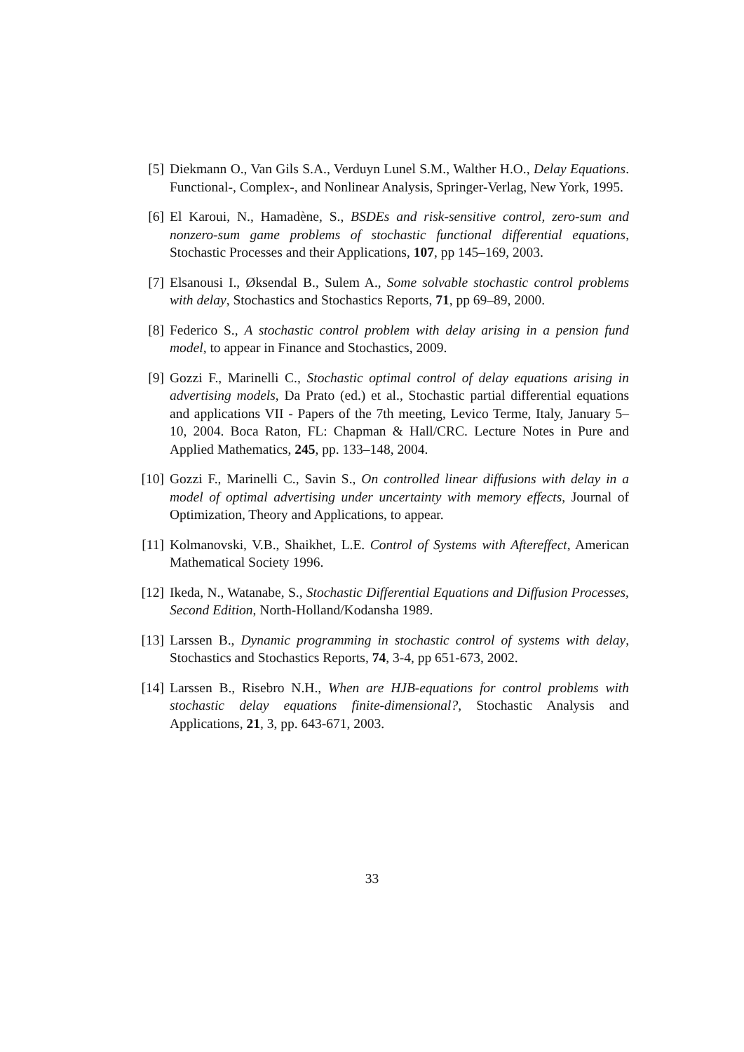[5] Diekmann O., Van Gils S.A., Verduyn Lunel S.M., Walther H.O., Delay Equations. Functional-, Complex-, and Nonlinear Analysis, Springer-Verlag, New York, 1995.
[6] El Karoui, N., Hamadène, S., BSDEs and risk-sensitive control, zero-sum and nonzero-sum game problems of stochastic functional differential equations, Stochastic Processes and their Applications, 107, pp 145–169, 2003.
[7] Elsanousi I., Øksendal B., Sulem A., Some solvable stochastic control problems with delay, Stochastics and Stochastics Reports, 71, pp 69–89, 2000.
[8] Federico S., A stochastic control problem with delay arising in a pension fund model, to appear in Finance and Stochastics, 2009.
[9] Gozzi F., Marinelli C., Stochastic optimal control of delay equations arising in advertising models, Da Prato (ed.) et al., Stochastic partial differential equations and applications VII - Papers of the 7th meeting, Levico Terme, Italy, January 5–10, 2004. Boca Raton, FL: Chapman & Hall/CRC. Lecture Notes in Pure and Applied Mathematics, 245, pp. 133–148, 2004.
[10] Gozzi F., Marinelli C., Savin S., On controlled linear diffusions with delay in a model of optimal advertising under uncertainty with memory effects, Journal of Optimization, Theory and Applications, to appear.
[11] Kolmanovski, V.B., Shaikhet, L.E. Control of Systems with Aftereffect, American Mathematical Society 1996.
[12] Ikeda, N., Watanabe, S., Stochastic Differential Equations and Diffusion Processes, Second Edition, North-Holland/Kodansha 1989.
[13] Larssen B., Dynamic programming in stochastic control of systems with delay, Stochastics and Stochastics Reports, 74, 3-4, pp 651-673, 2002.
[14] Larssen B., Risebro N.H., When are HJB-equations for control problems with stochastic delay equations finite-dimensional?, Stochastic Analysis and Applications, 21, 3, pp. 643-671, 2003.
33